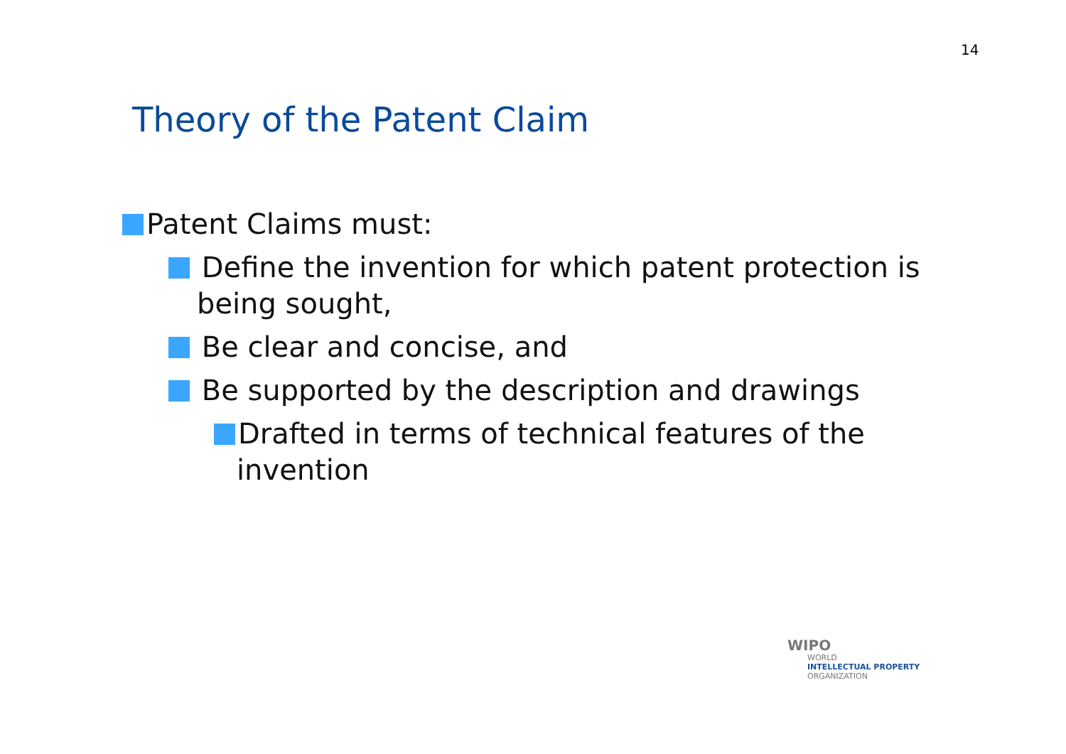14
Theory of the Patent Claim
Patent Claims must:
Define the invention for which patent protection is being sought,
Be clear and concise, and
Be supported by the description and drawings
Drafted in terms of technical features of the invention
WIPO
WORLD
INTELLECTUAL PROPERTY
ORGANIZATION